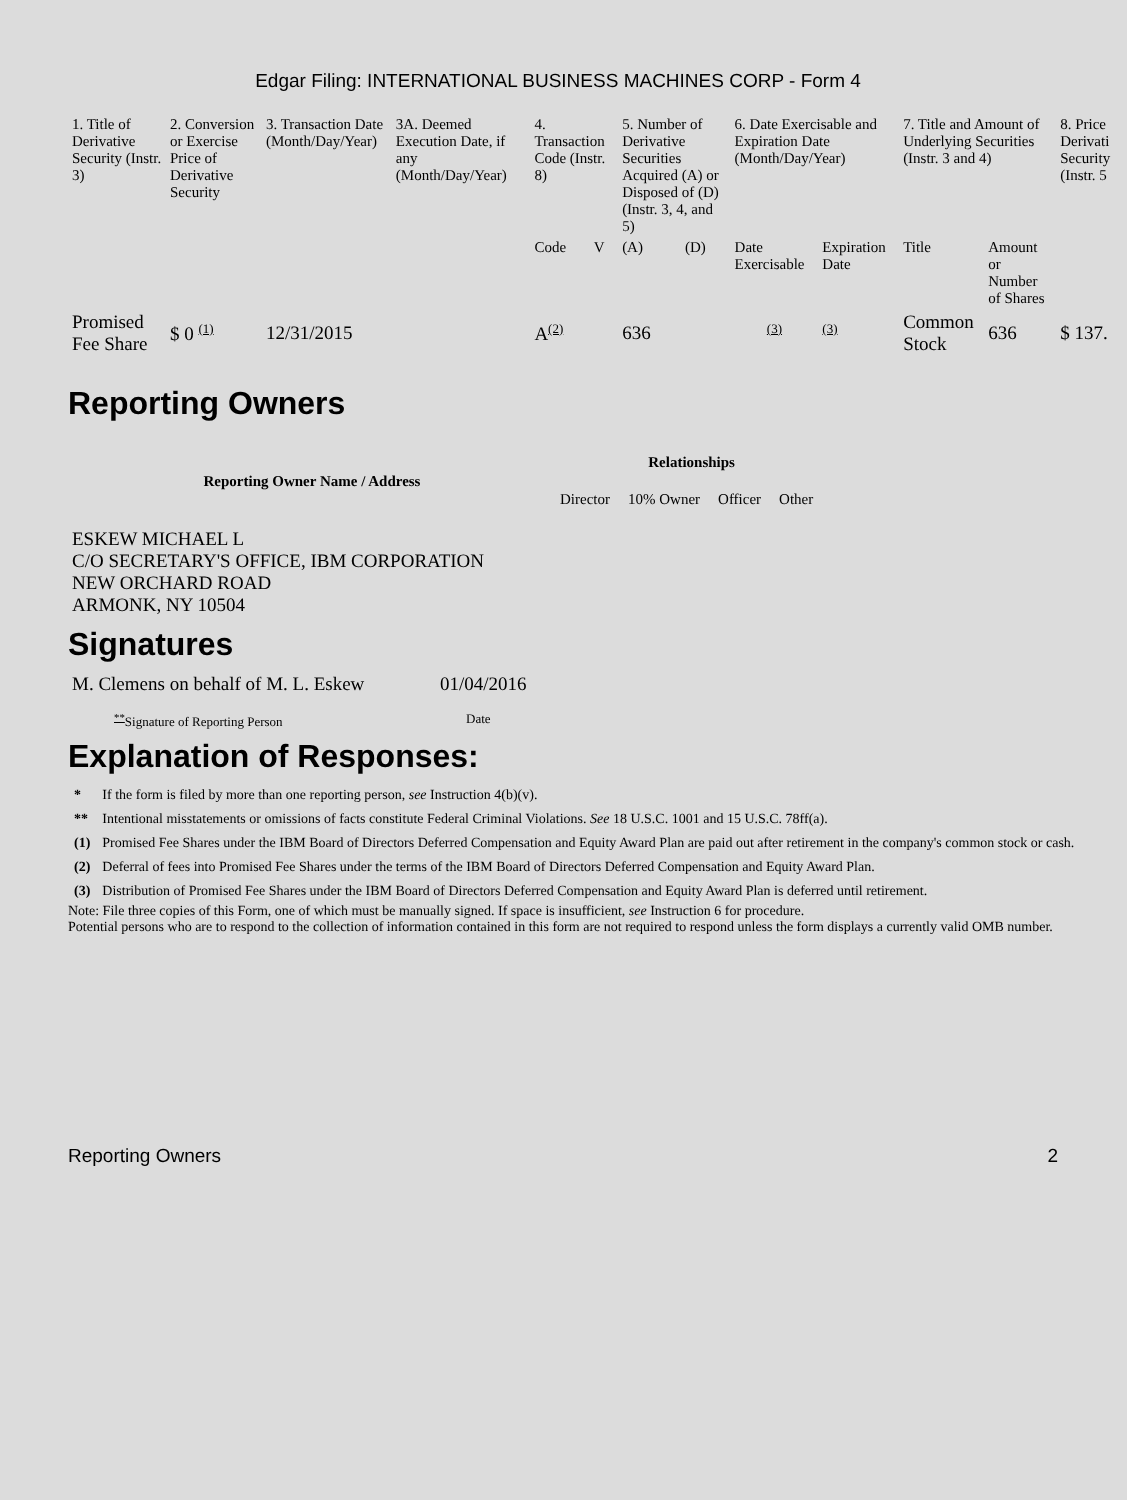Edgar Filing: INTERNATIONAL BUSINESS MACHINES CORP - Form 4
| 1. Title of Derivative Security (Instr. 3) | 2. Conversion or Exercise Price of Derivative Security | 3. Transaction Date (Month/Day/Year) | 3A. Deemed Execution Date, if any (Month/Day/Year) | 4. Transaction Code (Instr. 8) | | 5. Number of Derivative Securities Acquired (A) or Disposed of (D) (Instr. 3, 4, and 5) | | 6. Date Exercisable and Expiration Date (Month/Day/Year) | | 7. Title and Amount of Underlying Securities (Instr. 3 and 4) | | 8. Price Derivati Security (Instr. 5 |
| --- | --- | --- | --- | --- | --- | --- | --- | --- | --- | --- | --- | --- |
| | | | | Code | V | (A) | (D) | Date Exercisable | Expiration Date | Title | Amount or Number of Shares | |
| Promised Fee Share | $ 0 <sup>(1)</sup> | 12/31/2015 | | A<sup>(2)</sup> | | 636 | | <sup>(3)</sup> | <sup>(3)</sup> | Common Stock | 636 | $ 137. |
Reporting Owners
| Reporting Owner Name / Address | Relationships | | | |
| --- | --- | --- | --- | --- |
| | Director | 10% Owner | Officer | Other |
| ESKEW MICHAEL L C/O SECRETARY'S OFFICE, IBM CORPORATION NEW ORCHARD ROAD ARMONK, NY 10504 | | | | |
Signatures
| M. Clemens on behalf of M. L. Eskew | 01/04/2016 |
| <sup>**</sup> Signature of Reporting Person | Date |
Explanation of Responses:
| * | If the form is filed by more than one reporting person, see Instruction 4(b)(v). |
| ** | Intentional misstatements or omissions of facts constitute Federal Criminal Violations. See 18 U.S.C. 1001 and 15 U.S.C. 78ff(a). |
| (1) | Promised Fee Shares under the IBM Board of Directors Deferred Compensation and Equity Award Plan are paid out after retirement in the company's common stock or cash. |
| (2) | Deferral of fees into Promised Fee Shares under the terms of the IBM Board of Directors Deferred Compensation and Equity Award Plan. |
| (3) | Distribution of Promised Fee Shares under the IBM Board of Directors Deferred Compensation and Equity Award Plan is deferred until retirement. |
Note: File three copies of this Form, one of which must be manually signed. If space is insufficient, see Instruction 6 for procedure.
Potential persons who are to respond to the collection of information contained in this form are not required to respond unless the form displays a currently valid OMB number.
Reporting Owners 2